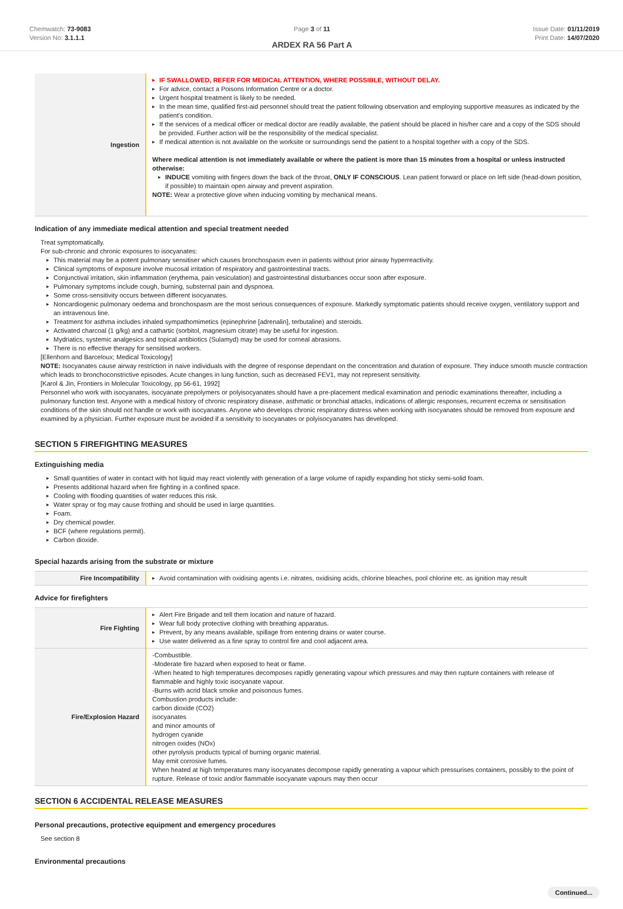Chemwatch: 73-9083
Version No: 3.1.1.1
Page 3 of 11
ARDEX RA 56 Part A
Issue Date: 01/11/2019
Print Date: 14/07/2020
| Ingestion | IF SWALLOWED, REFER FOR MEDICAL ATTENTION, WHERE POSSIBLE, WITHOUT DELAY. For advice, contact a Poisons Information Centre or a doctor. Urgent hospital treatment is likely to be needed. In the mean time, qualified first-aid personnel should treat the patient following observation and employing supportive measures as indicated by the patient's condition. If the services of a medical officer or medical doctor are readily available, the patient should be placed in his/her care and a copy of the SDS should be provided. Further action will be the responsibility of the medical specialist. If medical attention is not available on the worksite or surroundings send the patient to a hospital together with a copy of the SDS. Where medical attention is not immediately available or where the patient is more than 15 minutes from a hospital or unless instructed otherwise: INDUCE vomiting with fingers down the back of the throat, ONLY IF CONSCIOUS . Lean patient forward or place on left side (head-down position, if possible) to maintain open airway and prevent aspiration. NOTE: Wear a protective glove when inducing vomiting by mechanical means. |
Indication of any immediate medical attention and special treatment needed
Treat symptomatically.
For sub-chronic and chronic exposures to isocyanates:
This material may be a potent pulmonary sensitiser which causes bronchospasm even in patients without prior airway hyperreactivity.
Clinical symptoms of exposure involve mucosal irritation of respiratory and gastrointestinal tracts.
Conjunctival irritation, skin inflammation (erythema, pain vesiculation) and gastrointestinal disturbances occur soon after exposure.
Pulmonary symptoms include cough, burning, substernal pain and dyspnoea.
Some cross-sensitivity occurs between different isocyanates.
Noncardiogenic pulmonary oedema and bronchospasm are the most serious consequences of exposure. Markedly symptomatic patients should receive oxygen, ventilatory support and an intravenous line.
Treatment for asthma includes inhaled sympathomimetics (epinephrine [adrenalin], terbutaline) and steroids.
Activated charcoal (1 g/kg) and a cathartic (sorbitol, magnesium citrate) may be useful for ingestion.
Mydriatics, systemic analgesics and topical antibiotics (Sulamyd) may be used for corneal abrasions.
There is no effective therapy for sensitised workers.
[Ellenhorn and Barceloux; Medical Toxicology]
NOTE: Isocyanates cause airway restriction in naive individuals with the degree of response dependant on the concentration and duration of exposure. They induce smooth muscle contraction which leads to bronchoconstrictive episodes. Acute changes in lung function, such as decreased FEV1, may not represent sensitivity.
[Karol & Jin, Frontiers in Molecular Toxicology, pp 56-61, 1992]
Personnel who work with isocyanates, isocyanate prepolymers or polyisocyanates should have a pre-placement medical examination and periodic examinations thereafter, including a pulmonary function test. Anyone with a medical history of chronic respiratory disease, asthmatic or bronchial attacks, indications of allergic responses, recurrent eczema or sensitisation conditions of the skin should not handle or work with isocyanates. Anyone who develops chronic respiratory distress when working with isocyanates should be removed from exposure and examined by a physician. Further exposure must be avoided if a sensitivity to isocyanates or polyisocyanates has developed.
SECTION 5 FIREFIGHTING MEASURES
Extinguishing media
Small quantities of water in contact with hot liquid may react violently with generation of a large volume of rapidly expanding hot sticky semi-solid foam.
Presents additional hazard when fire fighting in a confined space.
Cooling with flooding quantities of water reduces this risk.
Water spray or fog may cause frothing and should be used in large quantities.
Foam.
Dry chemical powder.
BCF (where regulations permit).
Carbon dioxide.
Special hazards arising from the substrate or mixture
| Fire Incompatibility | Avoid contamination with oxidising agents i.e. nitrates, oxidising acids, chlorine bleaches, pool chlorine etc. as ignition may result |
Advice for firefighters
| Fire Fighting | Alert Fire Brigade and tell them location and nature of hazard. Wear full body protective clothing with breathing apparatus. Prevent, by any means available, spillage from entering drains or water course. Use water delivered as a fine spray to control fire and cool adjacent area. |
| Fire/Explosion Hazard | -Combustible. -Moderate fire hazard when exposed to heat or flame. -When heated to high temperatures decomposes rapidly generating vapour which pressures and may then rupture containers with release of flammable and highly toxic isocyanate vapour. -Burns with acrid black smoke and poisonous fumes. Combustion products include: carbon dioxide (CO2) isocyanates and minor amounts of hydrogen cyanide nitrogen oxides (NOx) other pyrolysis products typical of burning organic material. May emit corrosive fumes. When heated at high temperatures many isocyanates decompose rapidly generating a vapour which pressurises containers, possibly to the point of rupture. Release of toxic and/or flammable isocyanate vapours may then occur |
SECTION 6 ACCIDENTAL RELEASE MEASURES
Personal precautions, protective equipment and emergency procedures
See section 8
Environmental precautions
Continued...